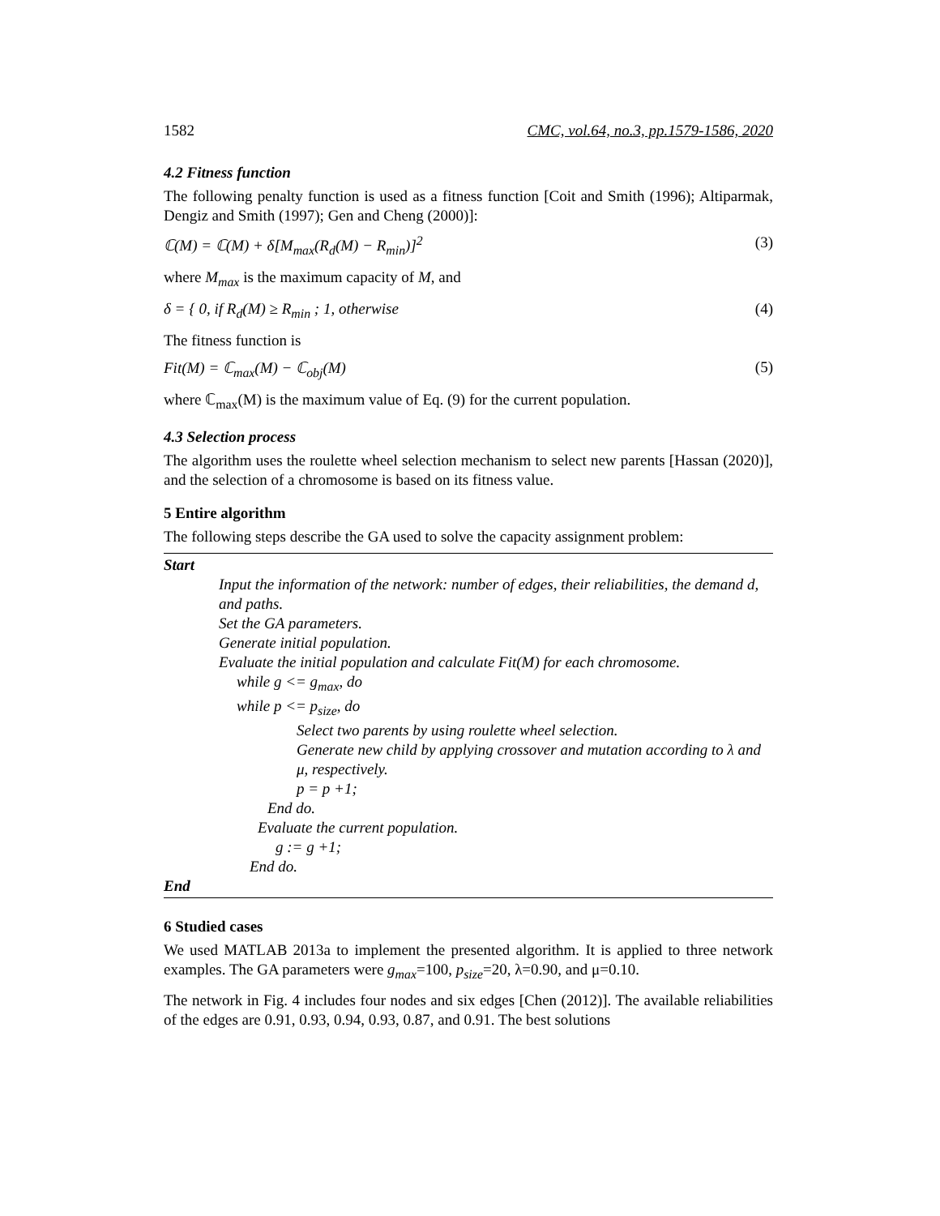1582 CMC, vol.64, no.3, pp.1579-1586, 2020
4.2 Fitness function
The following penalty function is used as a fitness function [Coit and Smith (1996); Altiparmak, Dengiz and Smith (1997); Gen and Cheng (2000)]:
ℂ(M) = ℂ(M) + δ[M<sub>max</sub>(R<sub>d</sub>(M) − R<sub>min</sub>)]<sup>2</sup> (3)
where M<sub>max</sub> is the maximum capacity of M, and
δ = { 0, if R<sub>d</sub>(M) ≥ R<sub>min</sub> ; 1, otherwise (4)
The fitness function is
Fit(M) = ℂ<sub>max</sub>(M) − ℂ<sub>obj</sub>(M) (5)
where ℂ<sub>max</sub>(M) is the maximum value of Eq. (9) for the current population.
4.3 Selection process
The algorithm uses the roulette wheel selection mechanism to select new parents [Hassan (2020)], and the selection of a chromosome is based on its fitness value.
5 Entire algorithm
The following steps describe the GA used to solve the capacity assignment problem:
Start
Input the information of the network: number of edges, their reliabilities, the demand d, and paths.
Set the GA parameters.
Generate initial population.
Evaluate the initial population and calculate Fit(M) for each chromosome.
while g <= g<sub>max</sub>, do
while p <= p<sub>size</sub>, do
Select two parents by using roulette wheel selection.
Generate new child by applying crossover and mutation according to λ and μ, respectively.
p = p +1;
End do.
Evaluate the current population.
g := g +1;
End do.
End
6 Studied cases
We used MATLAB 2013a to implement the presented algorithm. It is applied to three network examples. The GA parameters were g<sub>max</sub>=100, p<sub>size</sub>=20, λ=0.90, and μ=0.10.
The network in Fig. 4 includes four nodes and six edges [Chen (2012)]. The available reliabilities of the edges are 0.91, 0.93, 0.94, 0.93, 0.87, and 0.91. The best solutions